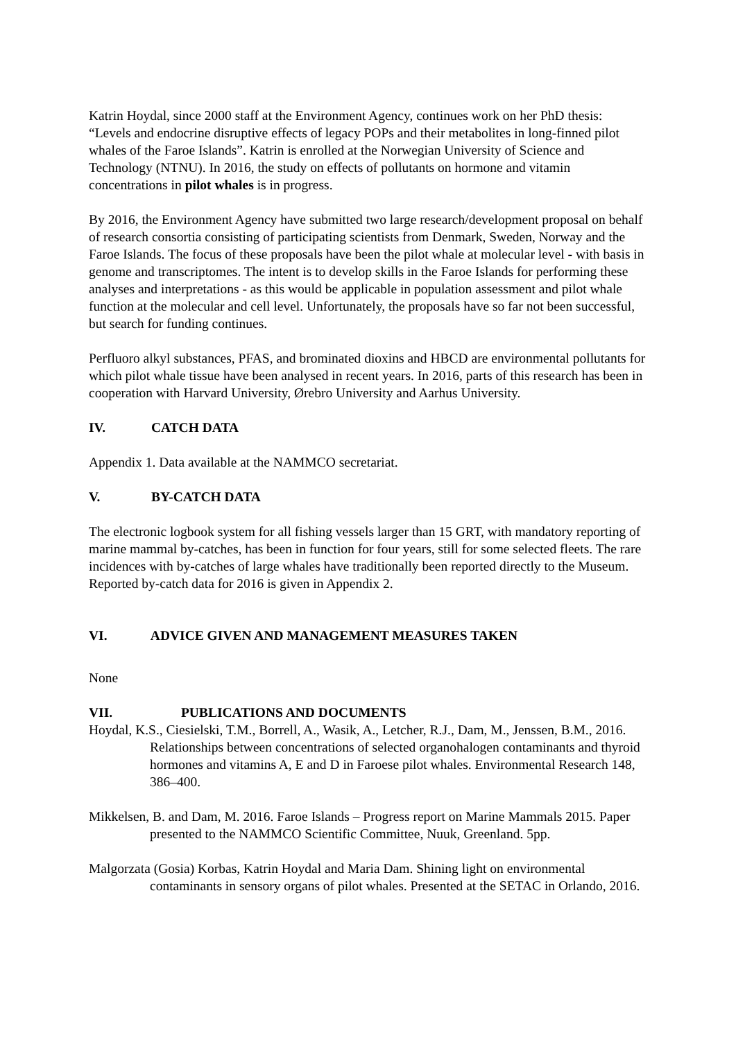Katrin Hoydal, since 2000 staff at the Environment Agency, continues work on her PhD thesis: “Levels and endocrine disruptive effects of legacy POPs and their metabolites in long-finned pilot whales of the Faroe Islands”. Katrin is enrolled at the Norwegian University of Science and Technology (NTNU). In 2016, the study on effects of pollutants on hormone and vitamin concentrations in pilot whales is in progress.
By 2016, the Environment Agency have submitted two large research/development proposal on behalf of research consortia consisting of participating scientists from Denmark, Sweden, Norway and the Faroe Islands. The focus of these proposals have been the pilot whale at molecular level - with basis in genome and transcriptomes. The intent is to develop skills in the Faroe Islands for performing these analyses and interpretations - as this would be applicable in population assessment and pilot whale function at the molecular and cell level. Unfortunately, the proposals have so far not been successful, but search for funding continues.
Perfluoro alkyl substances, PFAS, and brominated dioxins and HBCD are environmental pollutants for which pilot whale tissue have been analysed in recent years. In 2016, parts of this research has been in cooperation with Harvard University, Ørebro University and Aarhus University.
IV. CATCH DATA
Appendix 1. Data available at the NAMMCO secretariat.
V. BY-CATCH DATA
The electronic logbook system for all fishing vessels larger than 15 GRT, with mandatory reporting of marine mammal by-catches, has been in function for four years, still for some selected fleets. The rare incidences with by-catches of large whales have traditionally been reported directly to the Museum. Reported by-catch data for 2016 is given in Appendix 2.
VI. ADVICE GIVEN AND MANAGEMENT MEASURES TAKEN
None
VII. PUBLICATIONS AND DOCUMENTS
Hoydal, K.S., Ciesielski, T.M., Borrell, A., Wasik, A., Letcher, R.J., Dam, M., Jenssen, B.M., 2016. Relationships between concentrations of selected organohalogen contaminants and thyroid hormones and vitamins A, E and D in Faroese pilot whales. Environmental Research 148, 386–400.
Mikkelsen, B. and Dam, M. 2016. Faroe Islands – Progress report on Marine Mammals 2015. Paper presented to the NAMMCO Scientific Committee, Nuuk, Greenland. 5pp.
Malgorzata (Gosia) Korbas, Katrin Hoydal and Maria Dam. Shining light on environmental contaminants in sensory organs of pilot whales. Presented at the SETAC in Orlando, 2016.